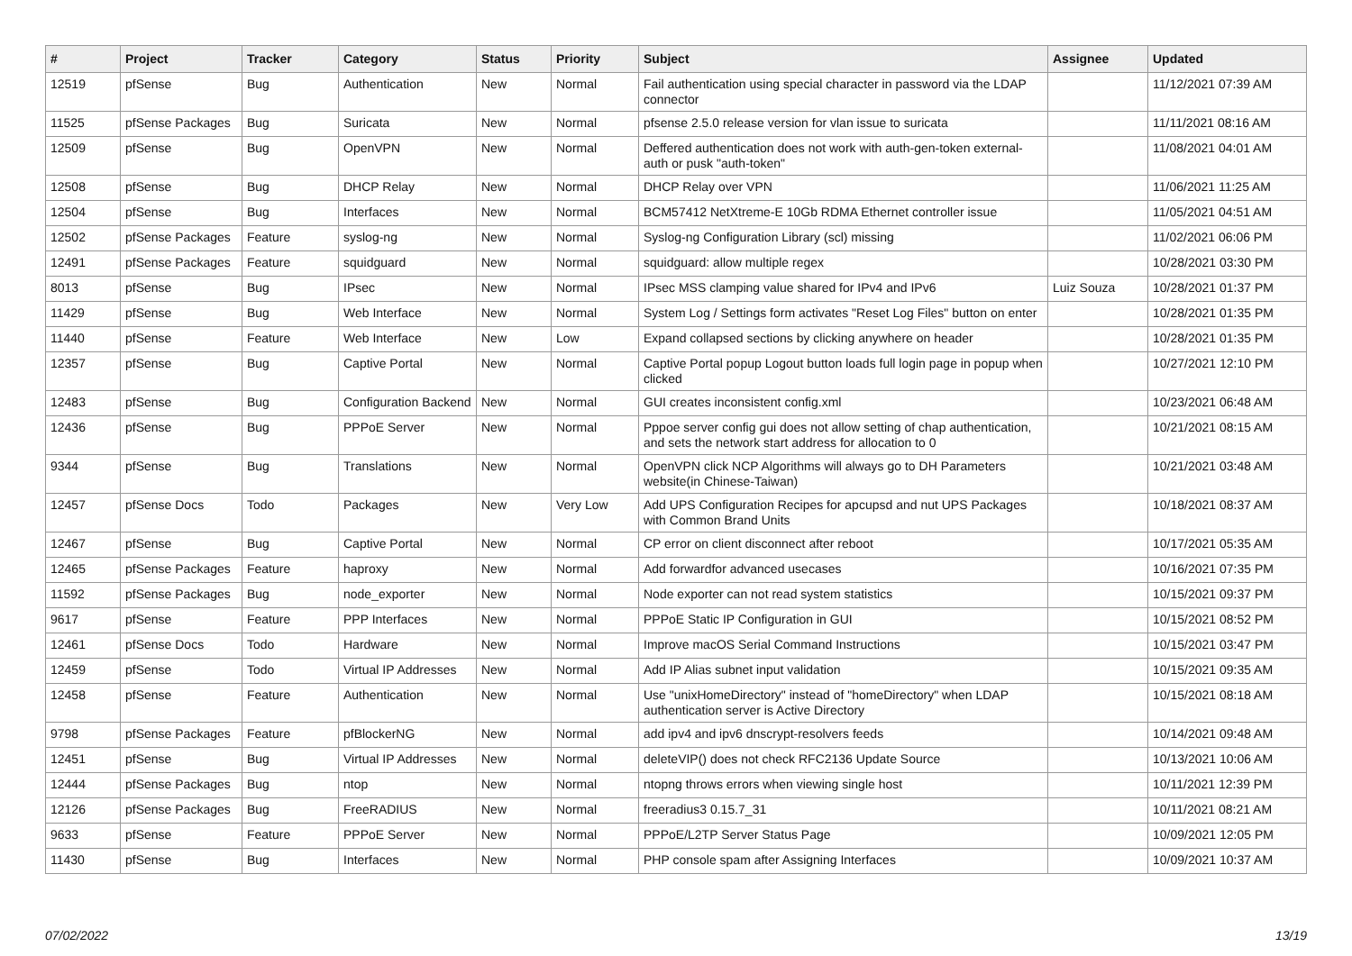| # | Project | Tracker | Category | Status | Priority | Subject | Assignee | Updated |
| --- | --- | --- | --- | --- | --- | --- | --- | --- |
| 12519 | pfSense | Bug | Authentication | New | Normal | Fail authentication using special character in password via the LDAP connector | | 11/12/2021 07:39 AM |
| 11525 | pfSense Packages | Bug | Suricata | New | Normal | pfsense 2.5.0 release version for vlan issue to suricata | | 11/11/2021 08:16 AM |
| 12509 | pfSense | Bug | OpenVPN | New | Normal | Deffered authentication does not work with auth-gen-token external-auth or pusk "auth-token" | | 11/08/2021 04:01 AM |
| 12508 | pfSense | Bug | DHCP Relay | New | Normal | DHCP Relay over VPN | | 11/06/2021 11:25 AM |
| 12504 | pfSense | Bug | Interfaces | New | Normal | BCM57412 NetXtreme-E 10Gb RDMA Ethernet controller issue | | 11/05/2021 04:51 AM |
| 12502 | pfSense Packages | Feature | syslog-ng | New | Normal | Syslog-ng Configuration Library (scl) missing | | 11/02/2021 06:06 PM |
| 12491 | pfSense Packages | Feature | squidguard | New | Normal | squidguard: allow multiple regex | | 10/28/2021 03:30 PM |
| 8013 | pfSense | Bug | IPsec | New | Normal | IPsec MSS clamping value shared for IPv4 and IPv6 | Luiz Souza | 10/28/2021 01:37 PM |
| 11429 | pfSense | Bug | Web Interface | New | Normal | System Log / Settings form activates "Reset Log Files" button on enter | | 10/28/2021 01:35 PM |
| 11440 | pfSense | Feature | Web Interface | New | Low | Expand collapsed sections by clicking anywhere on header | | 10/28/2021 01:35 PM |
| 12357 | pfSense | Bug | Captive Portal | New | Normal | Captive Portal popup Logout button loads full login page in popup when clicked | | 10/27/2021 12:10 PM |
| 12483 | pfSense | Bug | Configuration Backend | New | Normal | GUI creates inconsistent config.xml | | 10/23/2021 06:48 AM |
| 12436 | pfSense | Bug | PPPoE Server | New | Normal | Pppoe server config gui does not allow setting of chap authentication, and sets the network start address for allocation to 0 | | 10/21/2021 08:15 AM |
| 9344 | pfSense | Bug | Translations | New | Normal | OpenVPN click NCP Algorithms will always go to DH Parameters website(in Chinese-Taiwan) | | 10/21/2021 03:48 AM |
| 12457 | pfSense Docs | Todo | Packages | New | Very Low | Add UPS Configuration Recipes for apcupsd and nut UPS Packages with Common Brand Units | | 10/18/2021 08:37 AM |
| 12467 | pfSense | Bug | Captive Portal | New | Normal | CP error on client disconnect after reboot | | 10/17/2021 05:35 AM |
| 12465 | pfSense Packages | Feature | haproxy | New | Normal | Add forwardfor advanced usecases | | 10/16/2021 07:35 PM |
| 11592 | pfSense Packages | Bug | node_exporter | New | Normal | Node exporter can not read system statistics | | 10/15/2021 09:37 PM |
| 9617 | pfSense | Feature | PPP Interfaces | New | Normal | PPPoE Static IP Configuration in GUI | | 10/15/2021 08:52 PM |
| 12461 | pfSense Docs | Todo | Hardware | New | Normal | Improve macOS Serial Command Instructions | | 10/15/2021 03:47 PM |
| 12459 | pfSense | Todo | Virtual IP Addresses | New | Normal | Add IP Alias subnet input validation | | 10/15/2021 09:35 AM |
| 12458 | pfSense | Feature | Authentication | New | Normal | Use "unixHomeDirectory" instead of "homeDirectory" when LDAP authentication server is Active Directory | | 10/15/2021 08:18 AM |
| 9798 | pfSense Packages | Feature | pfBlockerNG | New | Normal | add ipv4 and ipv6 dnscrypt-resolvers feeds | | 10/14/2021 09:48 AM |
| 12451 | pfSense | Bug | Virtual IP Addresses | New | Normal | deleteVIP() does not check RFC2136 Update Source | | 10/13/2021 10:06 AM |
| 12444 | pfSense Packages | Bug | ntop | New | Normal | ntopng throws errors when viewing single host | | 10/11/2021 12:39 PM |
| 12126 | pfSense Packages | Bug | FreeRADIUS | New | Normal | freeradius3 0.15.7_31 | | 10/11/2021 08:21 AM |
| 9633 | pfSense | Feature | PPPoE Server | New | Normal | PPPoE/L2TP Server Status Page | | 10/09/2021 12:05 PM |
| 11430 | pfSense | Bug | Interfaces | New | Normal | PHP console spam after Assigning Interfaces | | 10/09/2021 10:37 AM |
07/02/2022 13/19